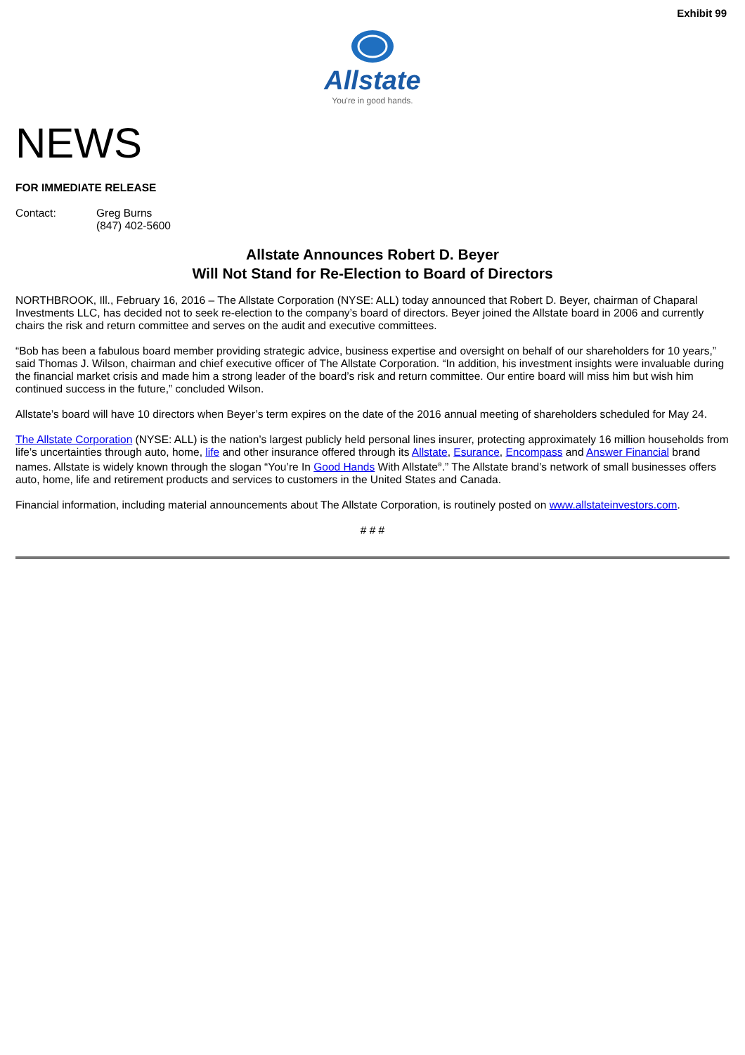Exhibit 99
Allstate
You're in good hands.
NEWS
FOR IMMEDIATE RELEASE
Contact: Greg Burns
(847) 402-5600
Allstate Announces Robert D. Beyer
Will Not Stand for Re-Election to Board of Directors
NORTHBROOK, Ill., February 16, 2016 – The Allstate Corporation (NYSE: ALL) today announced that Robert D. Beyer, chairman of Chaparal Investments LLC, has decided not to seek re-election to the company’s board of directors. Beyer joined the Allstate board in 2006 and currently chairs the risk and return committee and serves on the audit and executive committees.
“Bob has been a fabulous board member providing strategic advice, business expertise and oversight on behalf of our shareholders for 10 years,” said Thomas J. Wilson, chairman and chief executive officer of The Allstate Corporation. “In addition, his investment insights were invaluable during the financial market crisis and made him a strong leader of the board’s risk and return committee. Our entire board will miss him but wish him continued success in the future,” concluded Wilson.
Allstate’s board will have 10 directors when Beyer’s term expires on the date of the 2016 annual meeting of shareholders scheduled for May 24.
The Allstate Corporation (NYSE: ALL) is the nation’s largest publicly held personal lines insurer, protecting approximately 16 million households from life’s uncertainties through auto, home, life and other insurance offered through its Allstate, Esurance, Encompass and Answer Financial brand names. Allstate is widely known through the slogan “You’re In Good Hands With Allstate<sup>®</sup>.” The Allstate brand’s network of small businesses offers auto, home, life and retirement products and services to customers in the United States and Canada.
Financial information, including material announcements about The Allstate Corporation, is routinely posted on www.allstateinvestors.com.
# # #